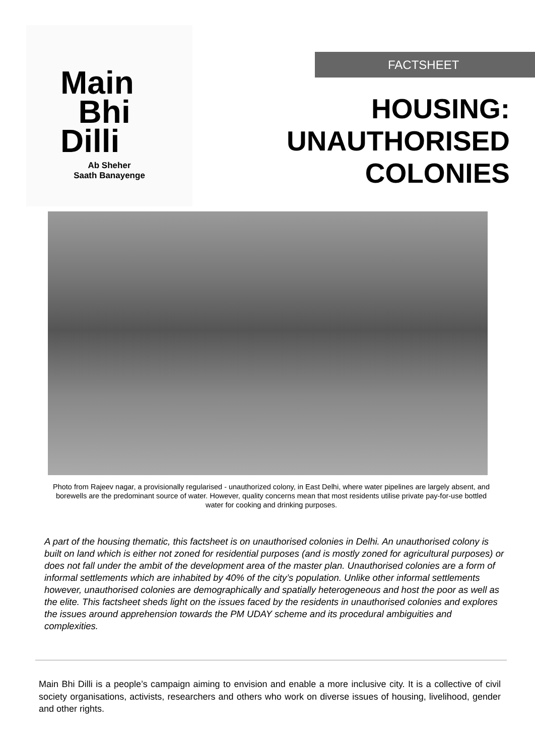Main
Bhi
Dilli
Ab Sheher
Saath Banayenge
FACTSHEET
HOUSING:
UNAUTHORISED
COLONIES
Photo from Rajeev nagar, a provisionally regularised - unauthorized colony, in East Delhi, where water pipelines are largely absent, and borewells are the predominant source of water. However, quality concerns mean that most residents utilise private pay-for-use bottled water for cooking and drinking purposes.
A part of the housing thematic, this factsheet is on unauthorised colonies in Delhi. An unauthorised colony is built on land which is either not zoned for residential purposes (and is mostly zoned for agricultural purposes) or does not fall under the ambit of the development area of the master plan. Unauthorised colonies are a form of informal settlements which are inhabited by 40% of the city’s population. Unlike other informal settlements however, unauthorised colonies are demographically and spatially heterogeneous and host the poor as well as the elite. This factsheet sheds light on the issues faced by the residents in unauthorised colonies and explores the issues around apprehension towards the PM UDAY scheme and its procedural ambiguities and complexities.
Main Bhi Dilli is a people’s campaign aiming to envision and enable a more inclusive city. It is a collective of civil society organisations, activists, researchers and others who work on diverse issues of housing, livelihood, gender and other rights.